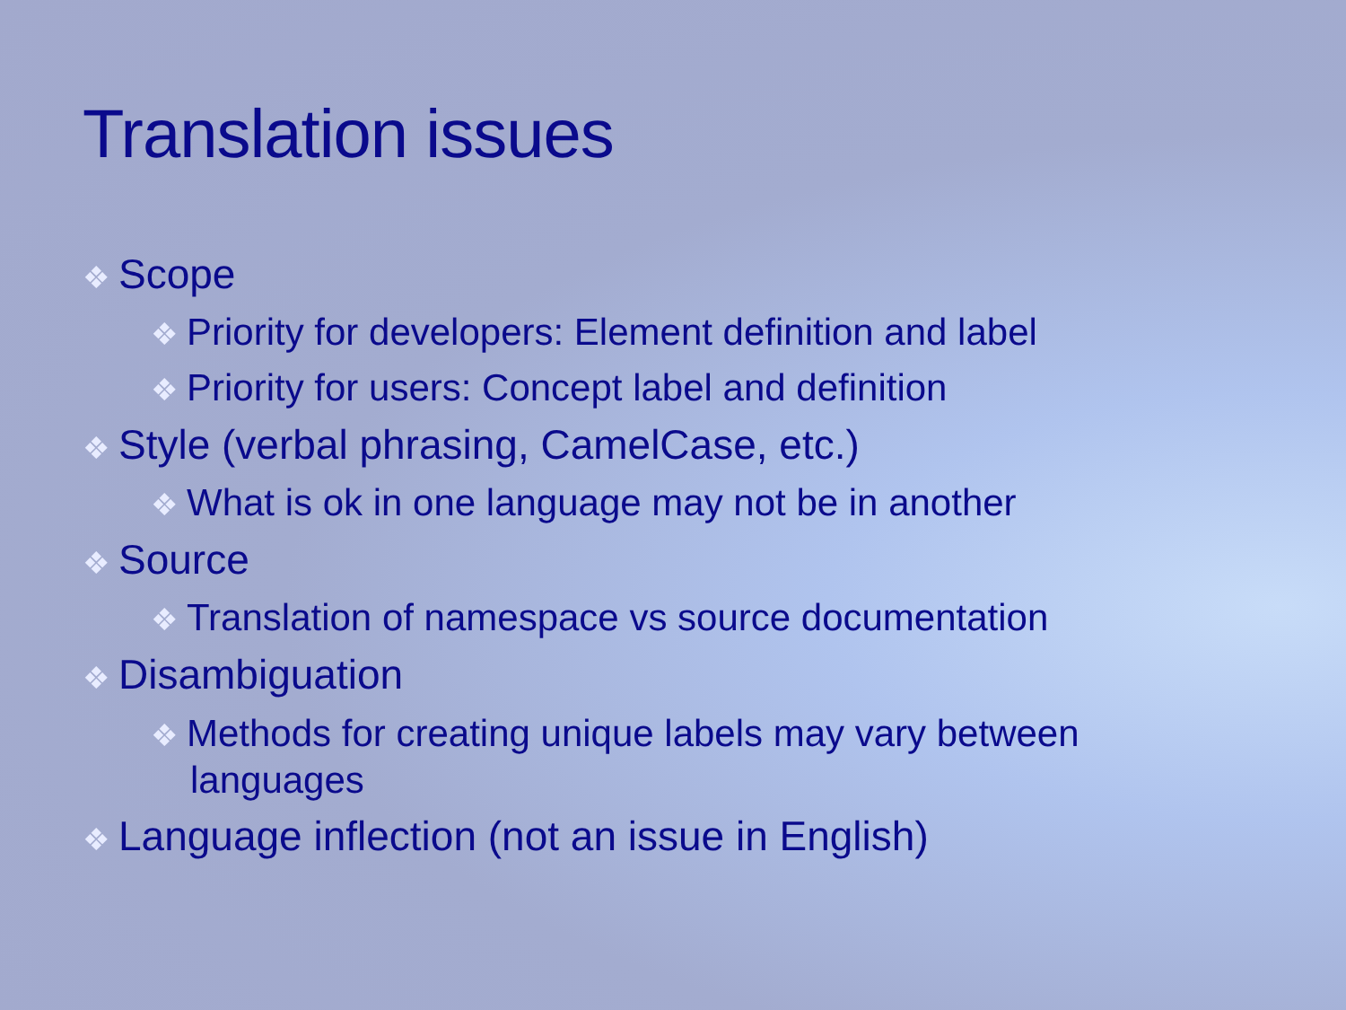Translation issues
❖ Scope
❖ Priority for developers: Element definition and label
❖ Priority for users: Concept label and definition
❖ Style (verbal phrasing, CamelCase, etc.)
❖ What is ok in one language may not be in another
❖ Source
❖ Translation of namespace vs source documentation
❖ Disambiguation
❖ Methods for creating unique labels may vary between languages
❖ Language inflection (not an issue in English)